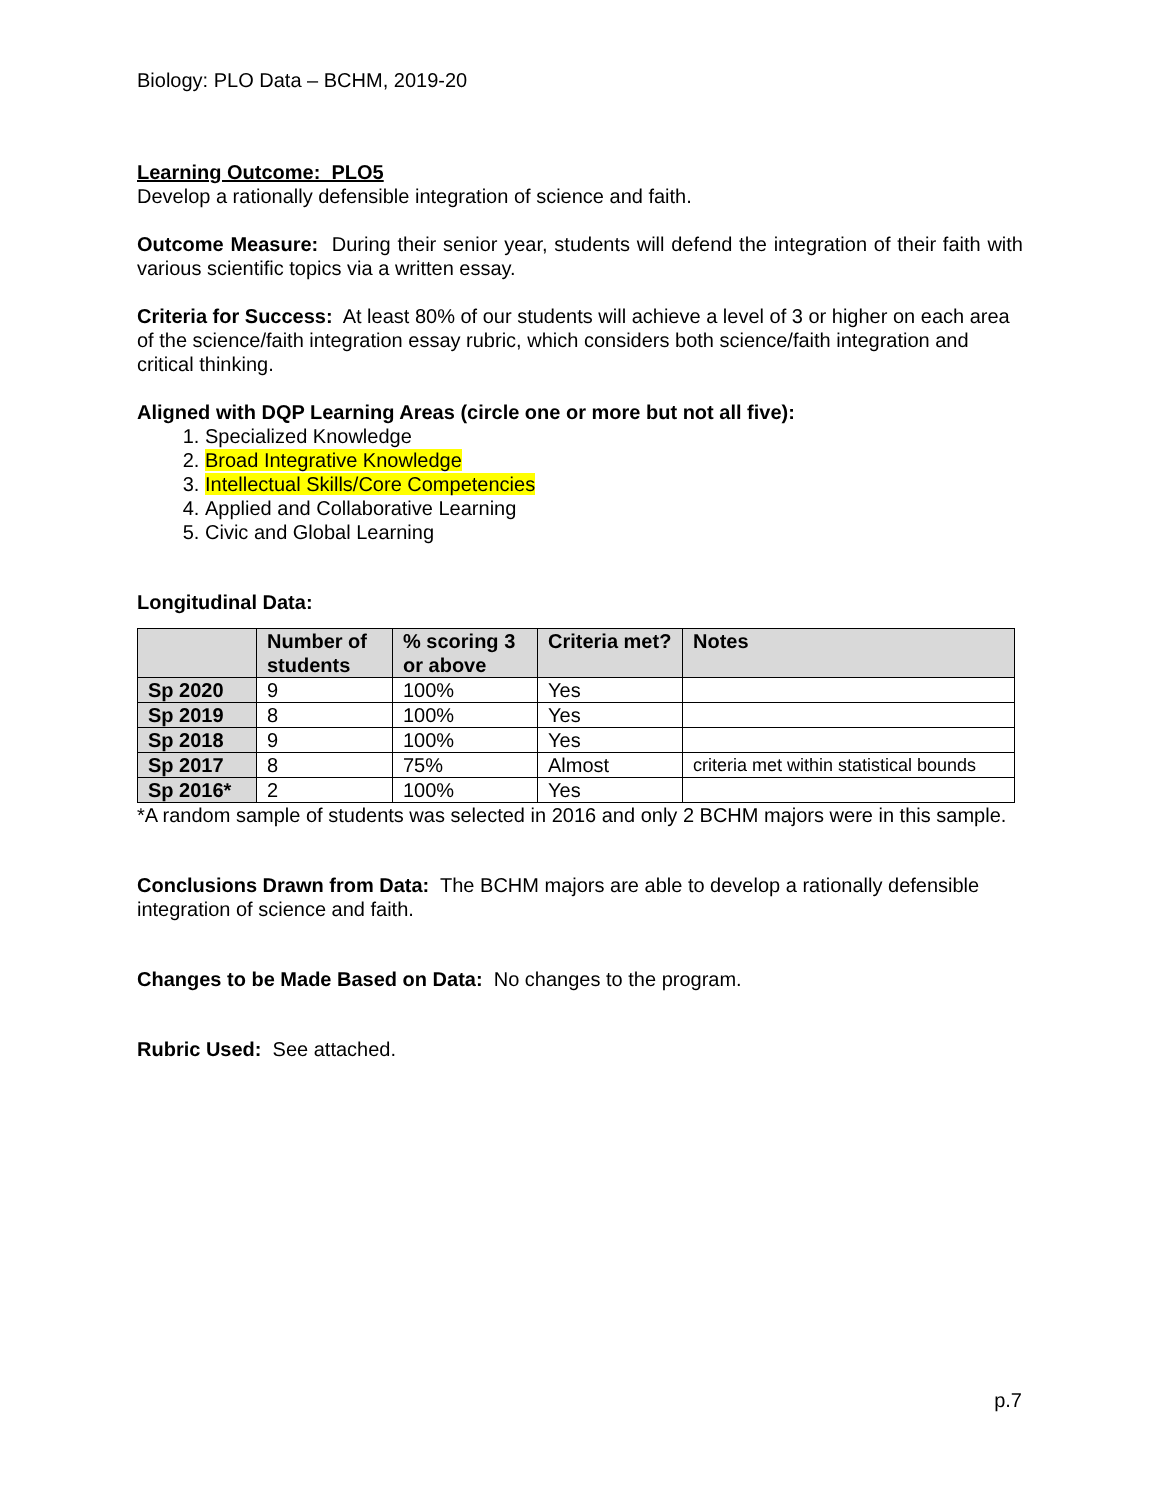Biology: PLO Data – BCHM, 2019-20
Learning Outcome: PLO5
Develop a rationally defensible integration of science and faith.
Outcome Measure: During their senior year, students will defend the integration of their faith with various scientific topics via a written essay.
Criteria for Success: At least 80% of our students will achieve a level of 3 or higher on each area of the science/faith integration essay rubric, which considers both science/faith integration and critical thinking.
Aligned with DQP Learning Areas (circle one or more but not all five):
1. Specialized Knowledge
2. Broad Integrative Knowledge
3. Intellectual Skills/Core Competencies
4. Applied and Collaborative Learning
5. Civic and Global Learning
Longitudinal Data:
| | Number of students | % scoring 3 or above | Criteria met? | Notes |
| --- | --- | --- | --- | --- |
| Sp 2020 | 9 | 100% | Yes | |
| Sp 2019 | 8 | 100% | Yes | |
| Sp 2018 | 9 | 100% | Yes | |
| Sp 2017 | 8 | 75% | Almost | criteria met within statistical bounds |
| Sp 2016* | 2 | 100% | Yes | |
*A random sample of students was selected in 2016 and only 2 BCHM majors were in this sample.
Conclusions Drawn from Data: The BCHM majors are able to develop a rationally defensible integration of science and faith.
Changes to be Made Based on Data: No changes to the program.
Rubric Used: See attached.
p.7